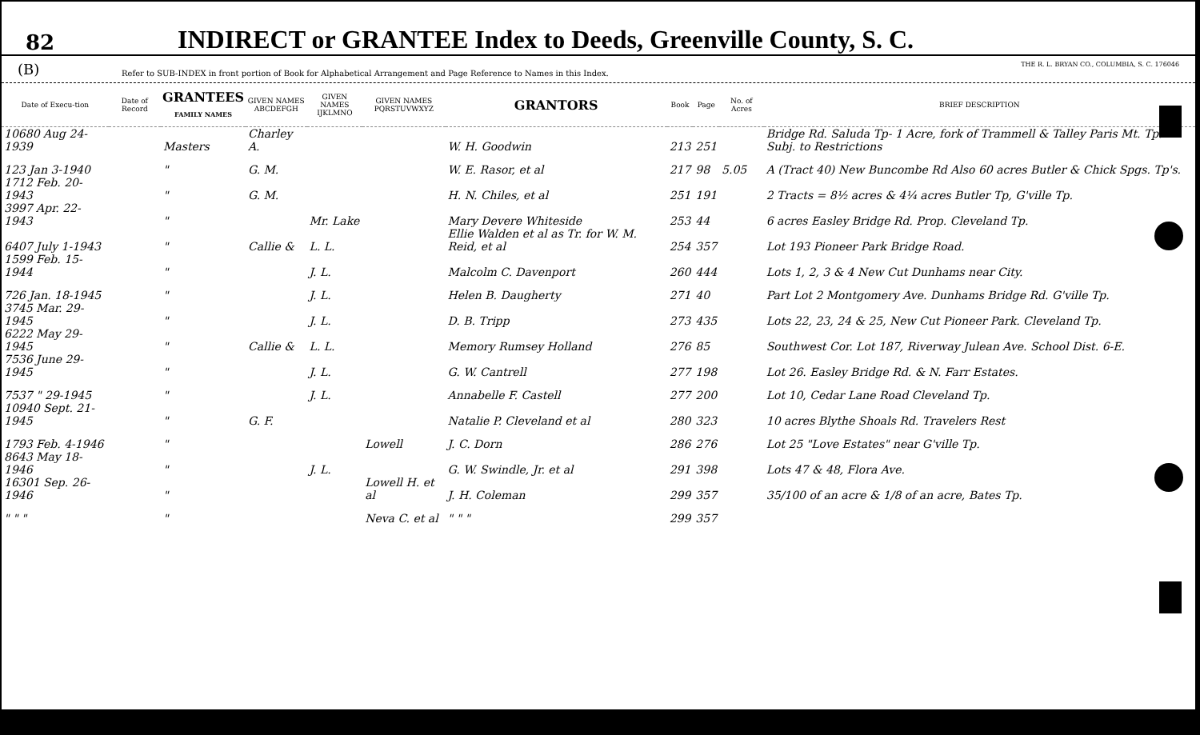82
INDIRECT or GRANTEE Index to Deeds, Greenville County, S. C.
(B)
Refer to SUB-INDEX in front portion of Book for Alphabetical Arrangement and Page Reference to Names in this Index.
THE R. L. BRYAN CO., COLUMBIA, S. C. 176046
| Date of Execu-tion | Date of Record | GRANTEES FAMILY NAMES | GIVEN NAMES ABCDEFGH | GIVEN NAMES IJKLMNO | GIVEN NAMES PQRSTUVWXYZ | GRANTORS | Book | Page | No. of Acres | BRIEF DESCRIPTION |
| --- | --- | --- | --- | --- | --- | --- | --- | --- | --- | --- |
| 10680 Aug 24-1939 | | Masters | Charley A. | | | W. H. Goodwin | 213 | 251 | | Bridge Rd. Saluda Tp- 1 Acre, fork of Trammell & Talley Paris Mt. Tp. Subj. to Restrictions |
| 123 Jan 3-1940 | | " | G. M. | | | W. E. Rasor, et al | 217 | 98 | 5.05 | A (Tract 40) New Buncombe Rd Also 60 acres Butler & Chick Spgs. Tp's. |
| 1712 Feb. 20-1943 | | " | G. M. | | | H. N. Chiles, et al | 251 | 191 | | 2 Tracts = 8½ acres & 4¼ acres Butler Tp, G'ville Tp. |
| 3997 Apr. 22-1943 | | " | | Mr. Lake | | Mary Devere Whiteside | 253 | 44 | | 6 acres Easley Bridge Rd. Prop. Cleveland Tp. |
| 6407 July 1-1943 | | " | Callie & | L. L. | | Ellie Walden et al as Tr. for W. M. Reid, et al | 254 | 357 | | Lot 193 Pioneer Park Bridge Road. |
| 1599 Feb. 15-1944 | | " | | J. L. | | Malcolm C. Davenport | 260 | 444 | | Lots 1, 2, 3 & 4 New Cut Dunhams near City. |
| 726 Jan. 18-1945 | | " | | J. L. | | Helen B. Daugherty | 271 | 40 | | Part Lot 2 Montgomery Ave. Dunhams Bridge Rd. G'ville Tp. |
| 3745 Mar. 29-1945 | | " | | J. L. | | D. B. Tripp | 273 | 435 | | Lots 22, 23, 24 & 25, New Cut Pioneer Park. Cleveland Tp. |
| 6222 May 29-1945 | | " | Callie & | L. L. | | Memory Rumsey Holland | 276 | 85 | | Southwest Cor. Lot 187, Riverway Julean Ave. School Dist. 6-E. |
| 7536 June 29-1945 | | " | | J. L. | | G. W. Cantrell | 277 | 198 | | Lot 26. Easley Bridge Rd. & N. Farr Estates. |
| 7537 " 29-1945 | | " | | J. L. | | Annabelle F. Castell | 277 | 200 | | Lot 10, Cedar Lane Road Cleveland Tp. |
| 10940 Sept. 21-1945 | | " | G. F. | | | Natalie P. Cleveland et al | 280 | 323 | | 10 acres Blythe Shoals Rd. Travelers Rest |
| 1793 Feb. 4-1946 | | " | | | Lowell | J. C. Dorn | 286 | 276 | | Lot 25 "Love Estates" near G'ville Tp. |
| 8643 May 18-1946 | | " | | J. L. | | G. W. Swindle, Jr. et al | 291 | 398 | | Lots 47 & 48, Flora Ave. |
| 16301 Sep. 26-1946 | | " | | | Lowell H. et al | J. H. Coleman | 299 | 357 | | 35/100 of an acre & 1/8 of an acre, Bates Tp. |
| " " " | | " | | | Neva C. et al | " " " | 299 | 357 | | |